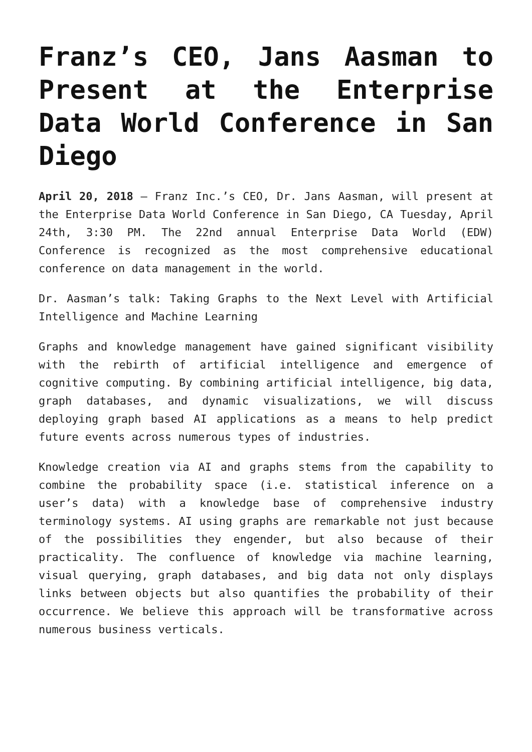Franz’s CEO, Jans Aasman to Present at the Enterprise Data World Conference in San Diego
April 20, 2018 – Franz Inc.’s CEO, Dr. Jans Aasman, will present at the Enterprise Data World Conference in San Diego, CA Tuesday, April 24th, 3:30 PM. The 22nd annual Enterprise Data World (EDW) Conference is recognized as the most comprehensive educational conference on data management in the world.
Dr. Aasman’s talk: Taking Graphs to the Next Level with Artificial Intelligence and Machine Learning
Graphs and knowledge management have gained significant visibility with the rebirth of artificial intelligence and emergence of cognitive computing. By combining artificial intelligence, big data, graph databases, and dynamic visualizations, we will discuss deploying graph based AI applications as a means to help predict future events across numerous types of industries.
Knowledge creation via AI and graphs stems from the capability to combine the probability space (i.e. statistical inference on a user’s data) with a knowledge base of comprehensive industry terminology systems. AI using graphs are remarkable not just because of the possibilities they engender, but also because of their practicality. The confluence of knowledge via machine learning, visual querying, graph databases, and big data not only displays links between objects but also quantifies the probability of their occurrence. We believe this approach will be transformative across numerous business verticals.